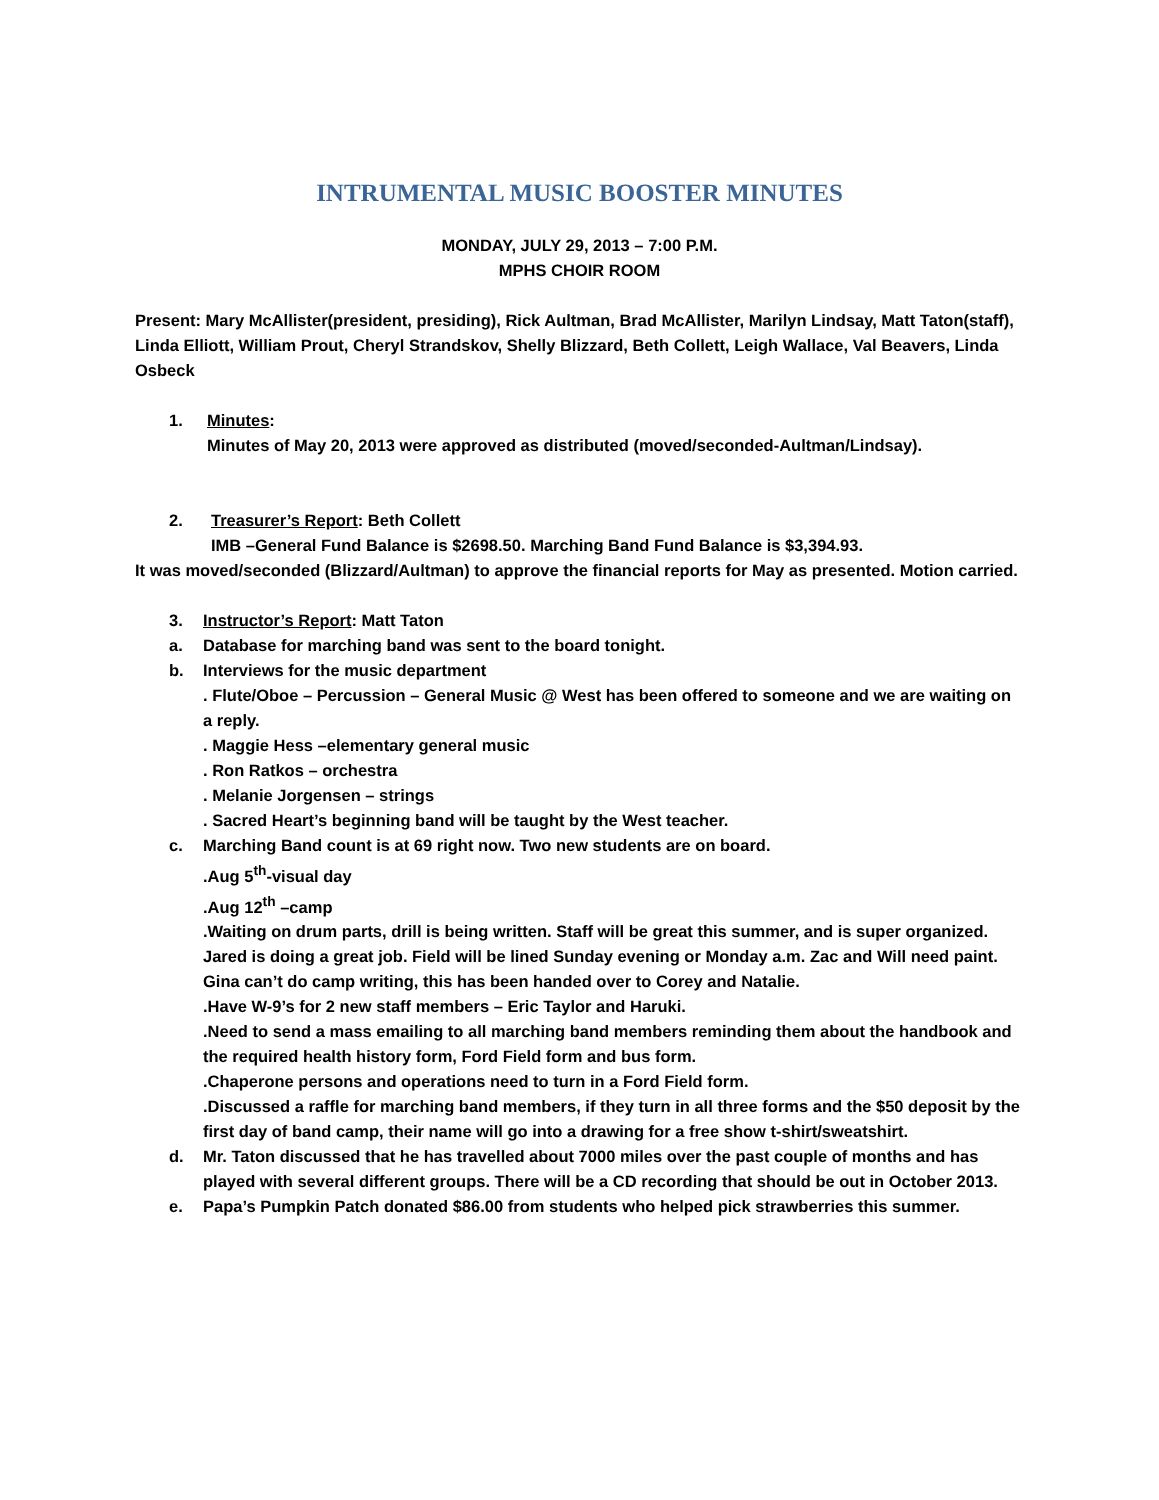INTRUMENTAL MUSIC BOOSTER MINUTES
MONDAY, JULY 29, 2013 – 7:00 P.M.
MPHS CHOIR ROOM
Present: Mary McAllister(president, presiding), Rick Aultman, Brad McAllister, Marilyn Lindsay, Matt Taton(staff), Linda Elliott, William Prout, Cheryl Strandskov, Shelly Blizzard, Beth Collett, Leigh Wallace, Val Beavers, Linda Osbeck
1. Minutes:
Minutes of May 20, 2013 were approved as distributed (moved/seconded-Aultman/Lindsay).
2. Treasurer’s Report: Beth Collett
IMB –General Fund Balance is $2698.50. Marching Band Fund Balance is $3,394.93.
It was moved/seconded (Blizzard/Aultman) to approve the financial reports for May as presented. Motion carried.
3. Instructor’s Report: Matt Taton
a. Database for marching band was sent to the board tonight.
b. Interviews for the music department
. Flute/Oboe – Percussion – General Music @ West has been offered to someone and we are waiting on a reply.
. Maggie Hess –elementary general music
. Ron Ratkos – orchestra
. Melanie Jorgensen – strings
. Sacred Heart’s beginning band will be taught by the West teacher.
c. Marching Band count is at 69 right now. Two new students are on board.
.Aug 5<sup>th</sup>-visual day
.Aug 12<sup>th</sup> –camp
.Waiting on drum parts, drill is being written. Staff will be great this summer, and is super organized. Jared is doing a great job. Field will be lined Sunday evening or Monday a.m. Zac and Will need paint. Gina can’t do camp writing, this has been handed over to Corey and Natalie.
.Have W-9’s for 2 new staff members – Eric Taylor and Haruki.
.Need to send a mass emailing to all marching band members reminding them about the handbook and the required health history form, Ford Field form and bus form.
.Chaperone persons and operations need to turn in a Ford Field form.
.Discussed a raffle for marching band members, if they turn in all three forms and the $50 deposit by the first day of band camp, their name will go into a drawing for a free show t-shirt/sweatshirt.
d. Mr. Taton discussed that he has travelled about 7000 miles over the past couple of months and has played with several different groups. There will be a CD recording that should be out in October 2013.
e. Papa’s Pumpkin Patch donated $86.00 from students who helped pick strawberries this summer.